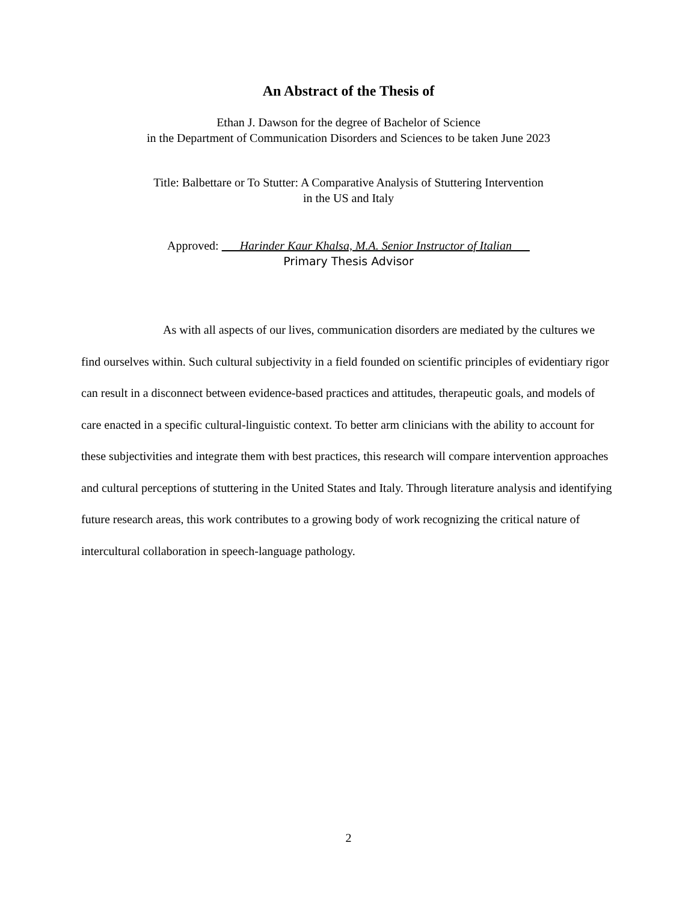An Abstract of the Thesis of
Ethan J. Dawson for the degree of Bachelor of Science
in the Department of Communication Disorders and Sciences to be taken June 2023
Title: Balbettare or To Stutter: A Comparative Analysis of Stuttering Intervention
in the US and Italy
Approved: Harinder Kaur Khalsa, M.A. Senior Instructor of Italian
Primary Thesis Advisor
As with all aspects of our lives, communication disorders are mediated by the cultures we find ourselves within. Such cultural subjectivity in a field founded on scientific principles of evidentiary rigor can result in a disconnect between evidence-based practices and attitudes, therapeutic goals, and models of care enacted in a specific cultural-linguistic context. To better arm clinicians with the ability to account for these subjectivities and integrate them with best practices, this research will compare intervention approaches and cultural perceptions of stuttering in the United States and Italy. Through literature analysis and identifying future research areas, this work contributes to a growing body of work recognizing the critical nature of intercultural collaboration in speech-language pathology.
2